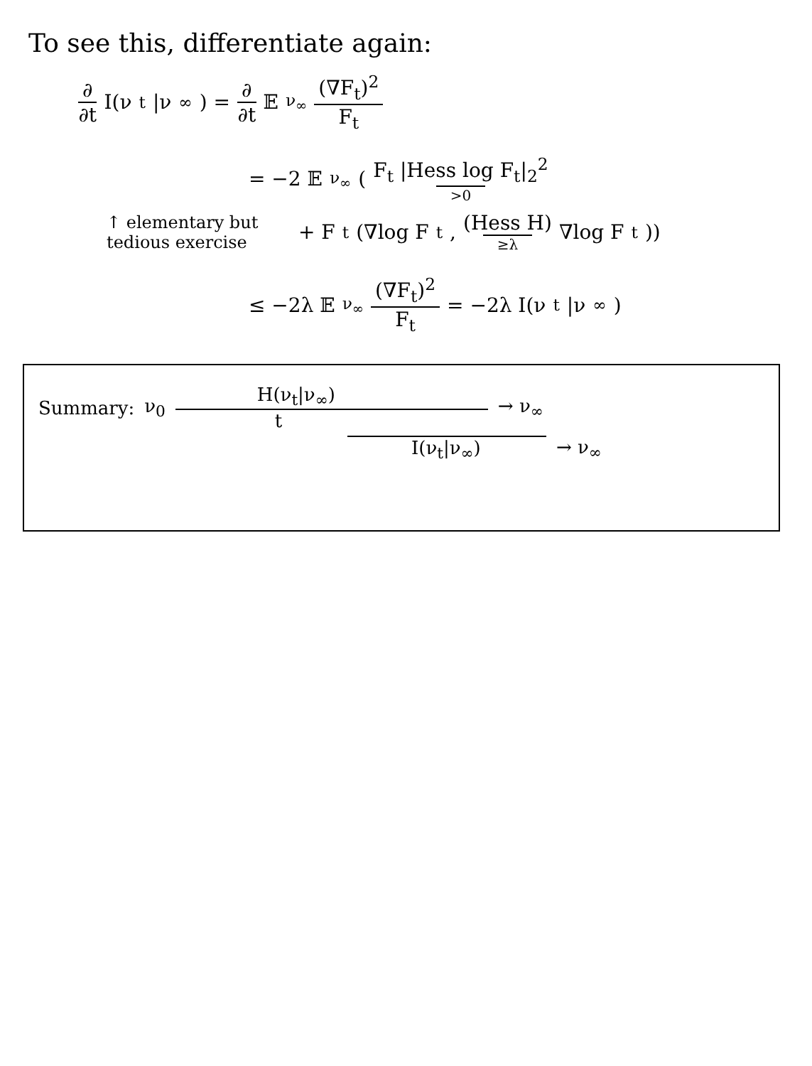To see this, differentiate again:
∂ ∂t I(ν<sub>t</sub>|ν<sub>∞</sub>) = ∂ ∂t 𝔼<sub>ν<sub>∞</sub></sub> (∇F<sub>t</sub>)<sup>2</sup> F<sub>t</sub>
= −2 𝔼<sub>ν<sub>∞</sub></sub>( F<sub>t</sub> |Hess log F<sub>t</sub>|<sub>2</sub><sup>2</sup> >0
↑ elementary but tedious exercise + F<sub>t</sub>(∇log F<sub>t</sub>, (Hess H) ≥λ ∇log F<sub>t</sub>))
≤ −2λ 𝔼<sub>ν<sub>∞</sub></sub> (∇F<sub>t</sub>)<sup>2</sup> F<sub>t</sub> = −2λ I(ν<sub>t</sub>|ν<sub>∞</sub>)
Summary: ν<sub>0</sub>
H(ν<sub>t</sub>|ν<sub>∞</sub>)
t
→ ν<sub>∞</sub>
I(ν<sub>t</sub>|ν<sub>∞</sub>) → ν<sub>∞</sub>